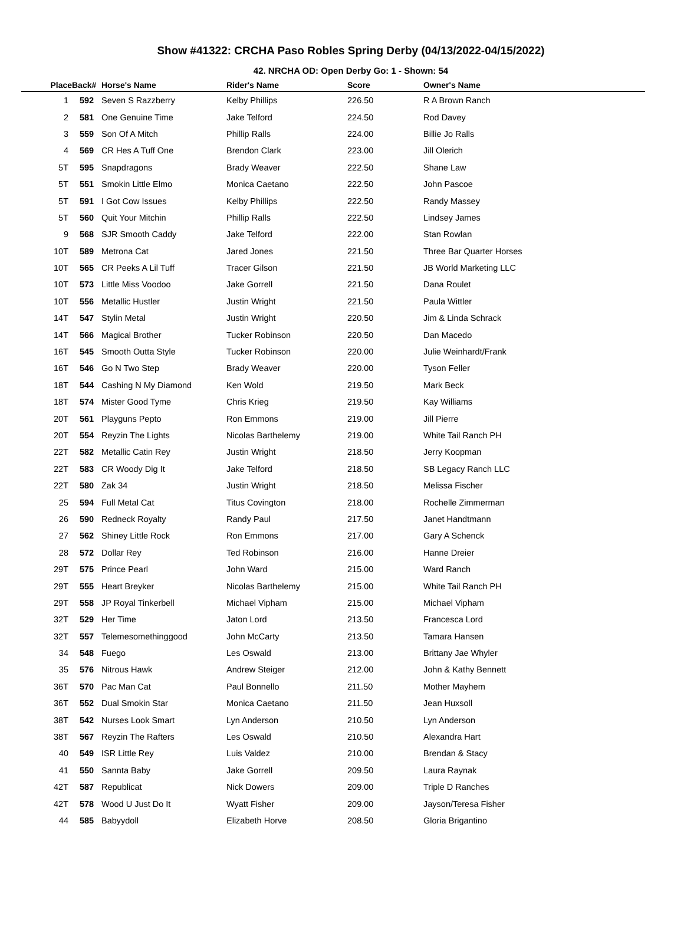Show #41322: CRCHA Paso Robles Spring Derby (04/13/2022-04/15/2022)
42. NRCHA OD: Open Derby Go: 1 - Shown: 54
| Place | Back# | Horse's Name | Rider's Name | Score | Owner's Name |
| --- | --- | --- | --- | --- | --- |
| 1 | 592 | Seven S Razzberry | Kelby Phillips | 226.50 | R A Brown Ranch |
| 2 | 581 | One Genuine Time | Jake Telford | 224.50 | Rod Davey |
| 3 | 559 | Son Of A Mitch | Phillip Ralls | 224.00 | Billie Jo Ralls |
| 4 | 569 | CR Hes A Tuff One | Brendon Clark | 223.00 | Jill Olerich |
| 5T | 595 | Snapdragons | Brady Weaver | 222.50 | Shane Law |
| 5T | 551 | Smokin Little Elmo | Monica Caetano | 222.50 | John Pascoe |
| 5T | 591 | I Got Cow Issues | Kelby Phillips | 222.50 | Randy Massey |
| 5T | 560 | Quit Your Mitchin | Phillip Ralls | 222.50 | Lindsey James |
| 9 | 568 | SJR Smooth Caddy | Jake Telford | 222.00 | Stan Rowlan |
| 10T | 589 | Metrona Cat | Jared Jones | 221.50 | Three Bar Quarter Horses |
| 10T | 565 | CR Peeks A Lil Tuff | Tracer Gilson | 221.50 | JB World Marketing LLC |
| 10T | 573 | Little Miss Voodoo | Jake Gorrell | 221.50 | Dana Roulet |
| 10T | 556 | Metallic Hustler | Justin Wright | 221.50 | Paula Wittler |
| 14T | 547 | Stylin Metal | Justin Wright | 220.50 | Jim & Linda Schrack |
| 14T | 566 | Magical Brother | Tucker Robinson | 220.50 | Dan Macedo |
| 16T | 545 | Smooth Outta Style | Tucker Robinson | 220.00 | Julie Weinhardt/Frank |
| 16T | 546 | Go N Two Step | Brady Weaver | 220.00 | Tyson Feller |
| 18T | 544 | Cashing N My Diamond | Ken Wold | 219.50 | Mark Beck |
| 18T | 574 | Mister Good Tyme | Chris Krieg | 219.50 | Kay Williams |
| 20T | 561 | Playguns Pepto | Ron Emmons | 219.00 | Jill Pierre |
| 20T | 554 | Reyzin The Lights | Nicolas Barthelemy | 219.00 | White Tail Ranch PH |
| 22T | 582 | Metallic Catin Rey | Justin Wright | 218.50 | Jerry Koopman |
| 22T | 583 | CR Woody Dig It | Jake Telford | 218.50 | SB Legacy Ranch LLC |
| 22T | 580 | Zak 34 | Justin Wright | 218.50 | Melissa Fischer |
| 25 | 594 | Full Metal Cat | Titus Covington | 218.00 | Rochelle Zimmerman |
| 26 | 590 | Redneck Royalty | Randy Paul | 217.50 | Janet Handtmann |
| 27 | 562 | Shiney Little Rock | Ron Emmons | 217.00 | Gary A Schenck |
| 28 | 572 | Dollar Rey | Ted Robinson | 216.00 | Hanne Dreier |
| 29T | 575 | Prince Pearl | John Ward | 215.00 | Ward Ranch |
| 29T | 555 | Heart Breyker | Nicolas Barthelemy | 215.00 | White Tail Ranch PH |
| 29T | 558 | JP Royal Tinkerbell | Michael Vipham | 215.00 | Michael Vipham |
| 32T | 529 | Her Time | Jaton Lord | 213.50 | Francesca Lord |
| 32T | 557 | Telemesomethinggood | John McCarty | 213.50 | Tamara Hansen |
| 34 | 548 | Fuego | Les Oswald | 213.00 | Brittany Jae Whyler |
| 35 | 576 | Nitrous Hawk | Andrew Steiger | 212.00 | John & Kathy Bennett |
| 36T | 570 | Pac Man Cat | Paul Bonnello | 211.50 | Mother Mayhem |
| 36T | 552 | Dual Smokin Star | Monica Caetano | 211.50 | Jean Huxsoll |
| 38T | 542 | Nurses Look Smart | Lyn Anderson | 210.50 | Lyn Anderson |
| 38T | 567 | Reyzin The Rafters | Les Oswald | 210.50 | Alexandra Hart |
| 40 | 549 | ISR Little Rey | Luis Valdez | 210.00 | Brendan & Stacy |
| 41 | 550 | Sannta Baby | Jake Gorrell | 209.50 | Laura Raynak |
| 42T | 587 | Republicat | Nick Dowers | 209.00 | Triple D Ranches |
| 42T | 578 | Wood U Just Do It | Wyatt Fisher | 209.00 | Jayson/Teresa Fisher |
| 44 | 585 | Babyydoll | Elizabeth Horve | 208.50 | Gloria Brigantino |